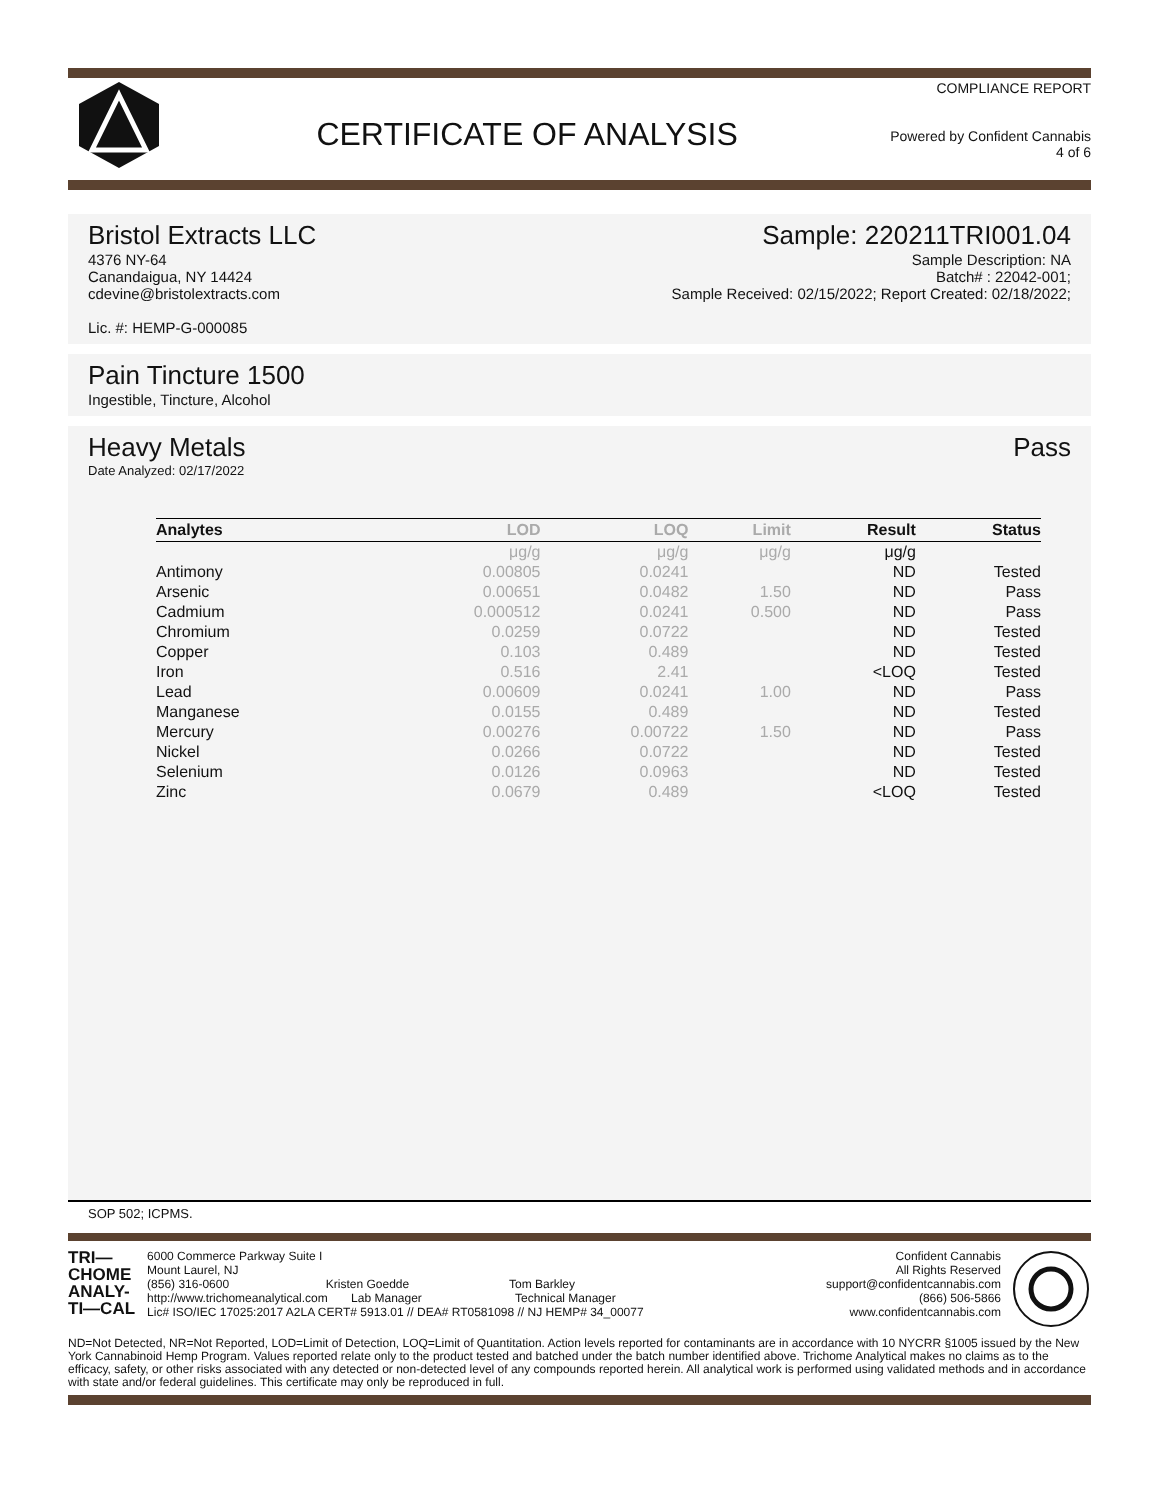CERTIFICATE OF ANALYSIS
COMPLIANCE REPORT
Powered by Confident Cannabis
4 of 6
Bristol Extracts LLC
4376 NY-64
Canandaigua, NY 14424
cdevine@bristolextracts.com
Lic. #: HEMP-G-000085
Sample: 220211TRI001.04
Sample Description: NA
Batch# : 22042-001;
Sample Received: 02/15/2022; Report Created: 02/18/2022;
Pain Tincture 1500
Ingestible, Tincture, Alcohol
Heavy Metals Pass
Date Analyzed: 02/17/2022
| Analytes | LOD | LOQ | Limit | Result | Status |
| --- | --- | --- | --- | --- | --- |
| | μg/g | μg/g | μg/g | μg/g | |
| Antimony | 0.00805 | 0.0241 | | ND | Tested |
| Arsenic | 0.00651 | 0.0482 | 1.50 | ND | Pass |
| Cadmium | 0.000512 | 0.0241 | 0.500 | ND | Pass |
| Chromium | 0.0259 | 0.0722 | | ND | Tested |
| Copper | 0.103 | 0.489 | | ND | Tested |
| Iron | 0.516 | 2.41 | | <LOQ | Tested |
| Lead | 0.00609 | 0.0241 | 1.00 | ND | Pass |
| Manganese | 0.0155 | 0.489 | | ND | Tested |
| Mercury | 0.00276 | 0.00722 | 1.50 | ND | Pass |
| Nickel | 0.0266 | 0.0722 | | ND | Tested |
| Selenium | 0.0126 | 0.0963 | | ND | Tested |
| Zinc | 0.0679 | 0.489 | | <LOQ | Tested |
SOP 502; ICPMS.
TRI—
CHOME
ANALY-
TI—CAL
6000 Commerce Parkway Suite I
Mount Laurel, NJ
(856) 316-0600 Kristen Goedde Tom Barkley
http://www.trichomeanalytical.com Lab Manager Technical Manager
Lic# ISO/IEC 17025:2017 A2LA CERT# 5913.01 // DEA# RT0581098 // NJ HEMP# 34_00077
Confident Cannabis
All Rights Reserved
support@confidentcannabis.com
(866) 506-5866
www.confidentcannabis.com
ND=Not Detected, NR=Not Reported, LOD=Limit of Detection, LOQ=Limit of Quantitation. Action levels reported for contaminants are in accordance with 10 NYCRR §1005 issued by the New York Cannabinoid Hemp Program. Values reported relate only to the product tested and batched under the batch number identified above. Trichome Analytical makes no claims as to the efficacy, safety, or other risks associated with any detected or non-detected level of any compounds reported herein. All analytical work is performed using validated methods and in accordance with state and/or federal guidelines. This certificate may only be reproduced in full.